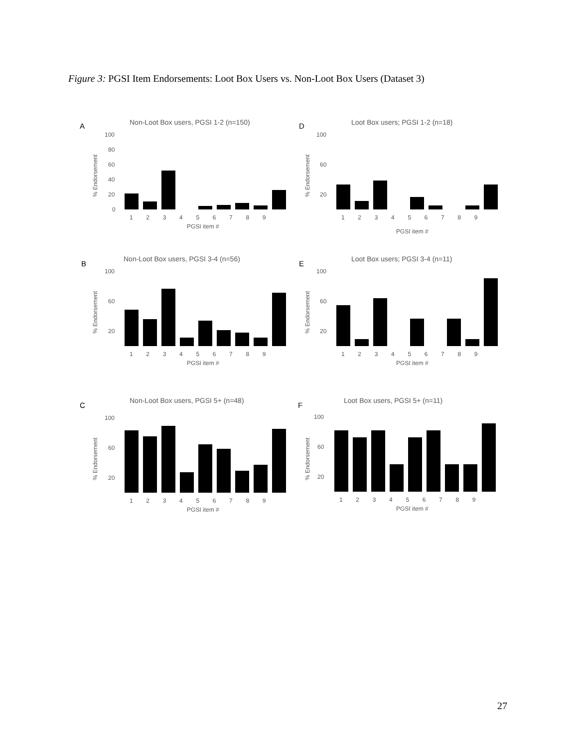Figure 3: PGSI Item Endorsements: Loot Box Users vs. Non-Loot Box Users (Dataset 3)
A
Non-Loot Box users, PGSI 1-2 (n=150)
100
80
60
40
20
0
% Endorsement
1 2 3 4 5 6 7 8 9
PGSI item #
D
Loot Box users; PGSI 1-2 (n=18)
100
60
20
% Endorsement
1 2 3 4 5 6 7 8 9
PGSI item #
B
Non-Loot Box users, PGSI 3-4 (n=56)
100
60
20
% Endorsement
1 2 3 4 5 6 7 8 9
PGSI item #
E
Loot Box users; PGSI 3-4 (n=11)
100
60
20
% Endorsement
1 2 3 4 5 6 7 8 9
PGSI item #
C
Non-Loot Box users, PGSI 5+ (n=48)
100
60
20
% Endorsement
1 2 3 4 5 6 7 8 9
PGSI item #
F
Loot Box users, PGSI 5+ (n=11)
100
60
20
% Endorsement
1 2 3 4 5 6 7 8 9
PGSI item #
27